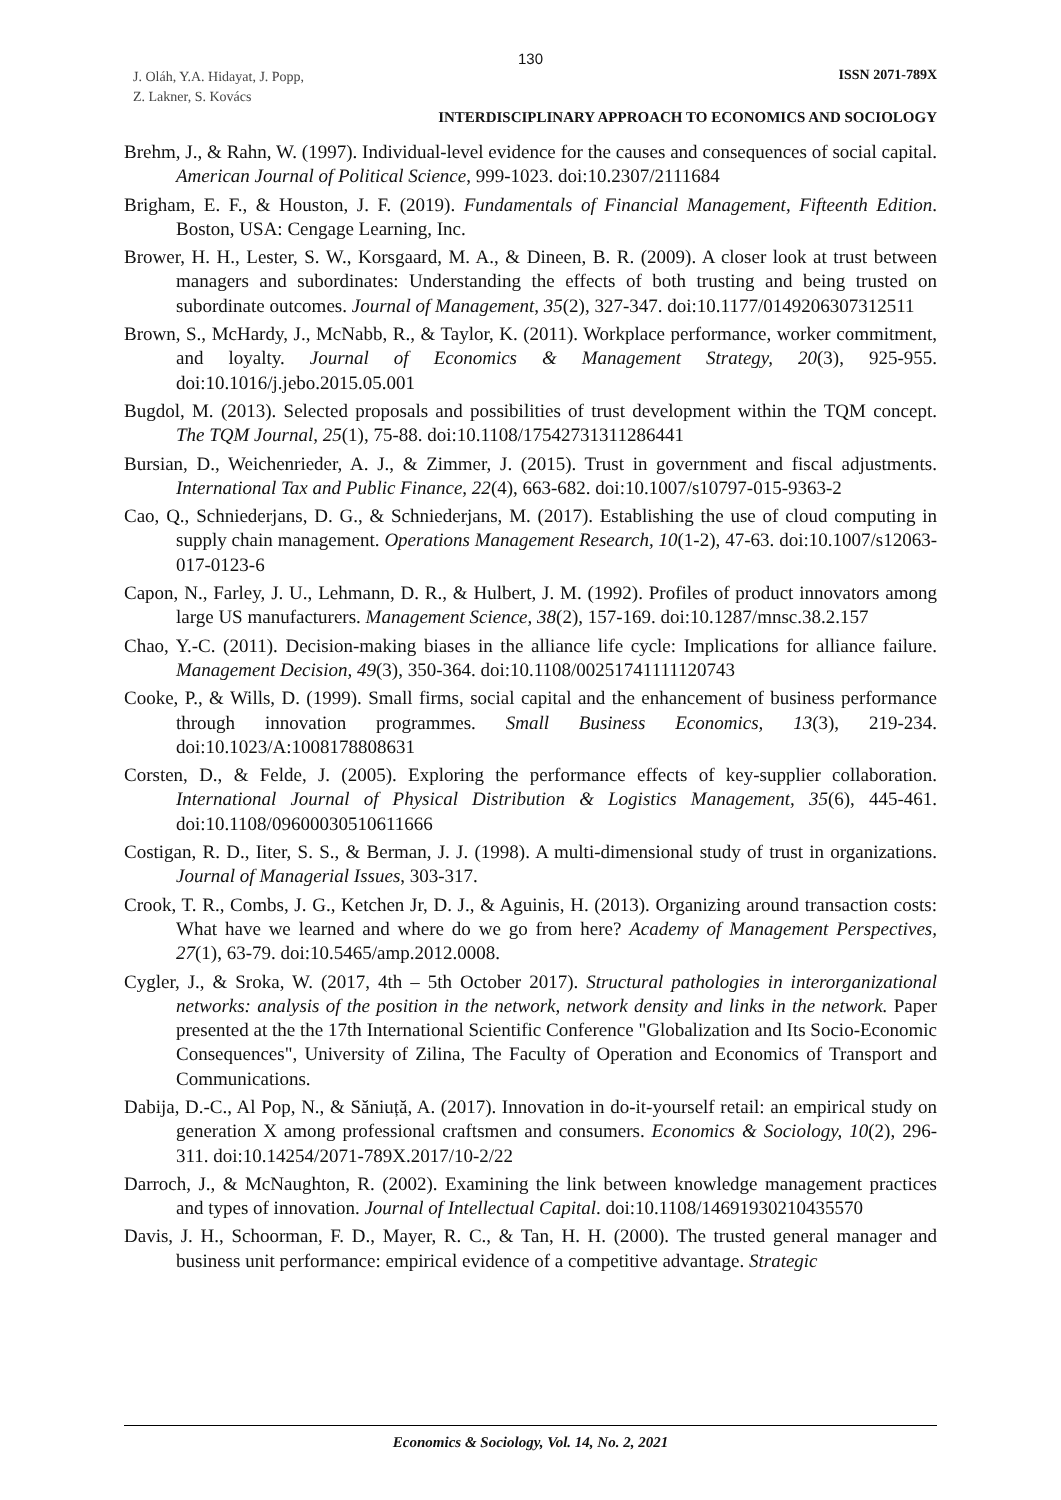130
J. Oláh, Y.A. Hidayat, J. Popp,
Z. Lakner, S. Kovács
ISSN 2071-789X
INTERDISCIPLINARY APPROACH TO ECONOMICS AND SOCIOLOGY
Brehm, J., & Rahn, W. (1997). Individual-level evidence for the causes and consequences of social capital. American Journal of Political Science, 999-1023. doi:10.2307/2111684
Brigham, E. F., & Houston, J. F. (2019). Fundamentals of Financial Management, Fifteenth Edition. Boston, USA: Cengage Learning, Inc.
Brower, H. H., Lester, S. W., Korsgaard, M. A., & Dineen, B. R. (2009). A closer look at trust between managers and subordinates: Understanding the effects of both trusting and being trusted on subordinate outcomes. Journal of Management, 35(2), 327-347. doi:10.1177/0149206307312511
Brown, S., McHardy, J., McNabb, R., & Taylor, K. (2011). Workplace performance, worker commitment, and loyalty. Journal of Economics & Management Strategy, 20(3), 925-955. doi:10.1016/j.jebo.2015.05.001
Bugdol, M. (2013). Selected proposals and possibilities of trust development within the TQM concept. The TQM Journal, 25(1), 75-88. doi:10.1108/17542731311286441
Bursian, D., Weichenrieder, A. J., & Zimmer, J. (2015). Trust in government and fiscal adjustments. International Tax and Public Finance, 22(4), 663-682. doi:10.1007/s10797-015-9363-2
Cao, Q., Schniederjans, D. G., & Schniederjans, M. (2017). Establishing the use of cloud computing in supply chain management. Operations Management Research, 10(1-2), 47-63. doi:10.1007/s12063-017-0123-6
Capon, N., Farley, J. U., Lehmann, D. R., & Hulbert, J. M. (1992). Profiles of product innovators among large US manufacturers. Management Science, 38(2), 157-169. doi:10.1287/mnsc.38.2.157
Chao, Y.-C. (2011). Decision-making biases in the alliance life cycle: Implications for alliance failure. Management Decision, 49(3), 350-364. doi:10.1108/00251741111120743
Cooke, P., & Wills, D. (1999). Small firms, social capital and the enhancement of business performance through innovation programmes. Small Business Economics, 13(3), 219-234. doi:10.1023/A:1008178808631
Corsten, D., & Felde, J. (2005). Exploring the performance effects of key-supplier collaboration. International Journal of Physical Distribution & Logistics Management, 35(6), 445-461. doi:10.1108/09600030510611666
Costigan, R. D., Iiter, S. S., & Berman, J. J. (1998). A multi-dimensional study of trust in organizations. Journal of Managerial Issues, 303-317.
Crook, T. R., Combs, J. G., Ketchen Jr, D. J., & Aguinis, H. (2013). Organizing around transaction costs: What have we learned and where do we go from here? Academy of Management Perspectives, 27(1), 63-79. doi:10.5465/amp.2012.0008.
Cygler, J., & Sroka, W. (2017, 4th – 5th October 2017). Structural pathologies in interorganizational networks: analysis of the position in the network, network density and links in the network. Paper presented at the the 17th International Scientific Conference "Globalization and Its Socio-Economic Consequences", University of Zilina, The Faculty of Operation and Economics of Transport and Communications.
Dabija, D.-C., Al Pop, N., & Săniuță, A. (2017). Innovation in do-it-yourself retail: an empirical study on generation X among professional craftsmen and consumers. Economics & Sociology, 10(2), 296-311. doi:10.14254/2071-789X.2017/10-2/22
Darroch, J., & McNaughton, R. (2002). Examining the link between knowledge management practices and types of innovation. Journal of Intellectual Capital. doi:10.1108/14691930210435570
Davis, J. H., Schoorman, F. D., Mayer, R. C., & Tan, H. H. (2000). The trusted general manager and business unit performance: empirical evidence of a competitive advantage. Strategic
Economics & Sociology, Vol. 14, No. 2, 2021